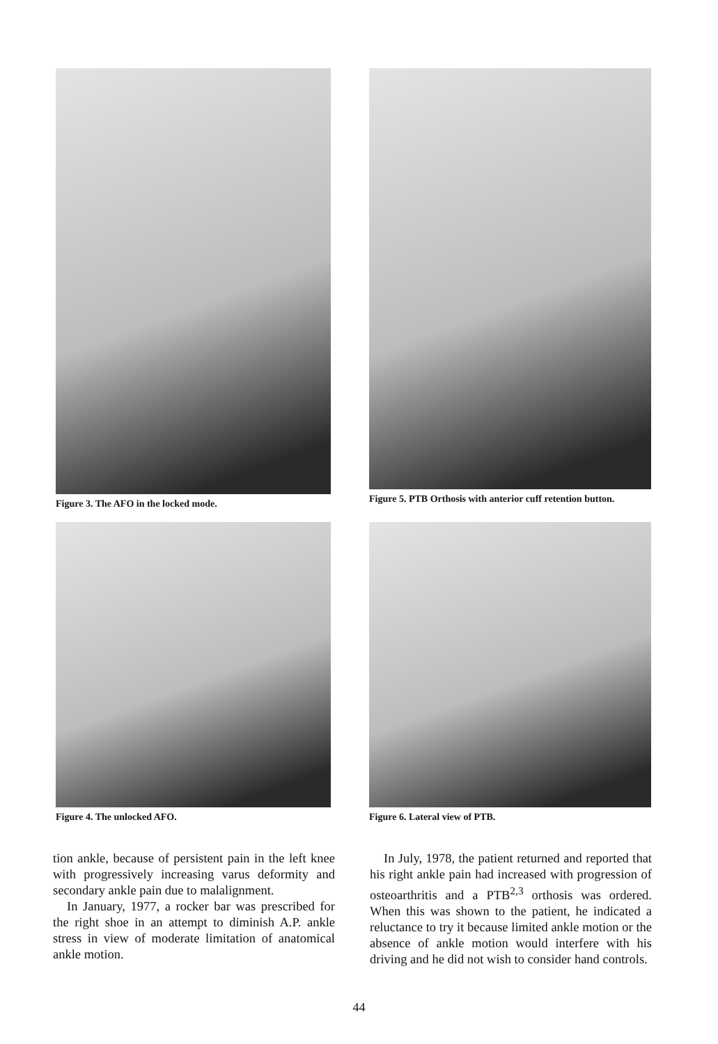Figure 3. The AFO in the locked mode.
Figure 5. PTB Orthosis with anterior cuff retention button.
Figure 4. The unlocked AFO.
Figure 6. Lateral view of PTB.
tion ankle, because of persistent pain in the left knee with progressively increasing varus deformity and secondary ankle pain due to malalignment.
In January, 1977, a rocker bar was prescribed for the right shoe in an attempt to diminish A.P. ankle stress in view of moderate limitation of anatomical ankle motion.
In July, 1978, the patient returned and reported that his right ankle pain had increased with progression of osteoarthritis and a PTB<sup>2,3</sup> orthosis was ordered. When this was shown to the patient, he indicated a reluctance to try it because limited ankle motion or the absence of ankle motion would interfere with his driving and he did not wish to consider hand controls.
44